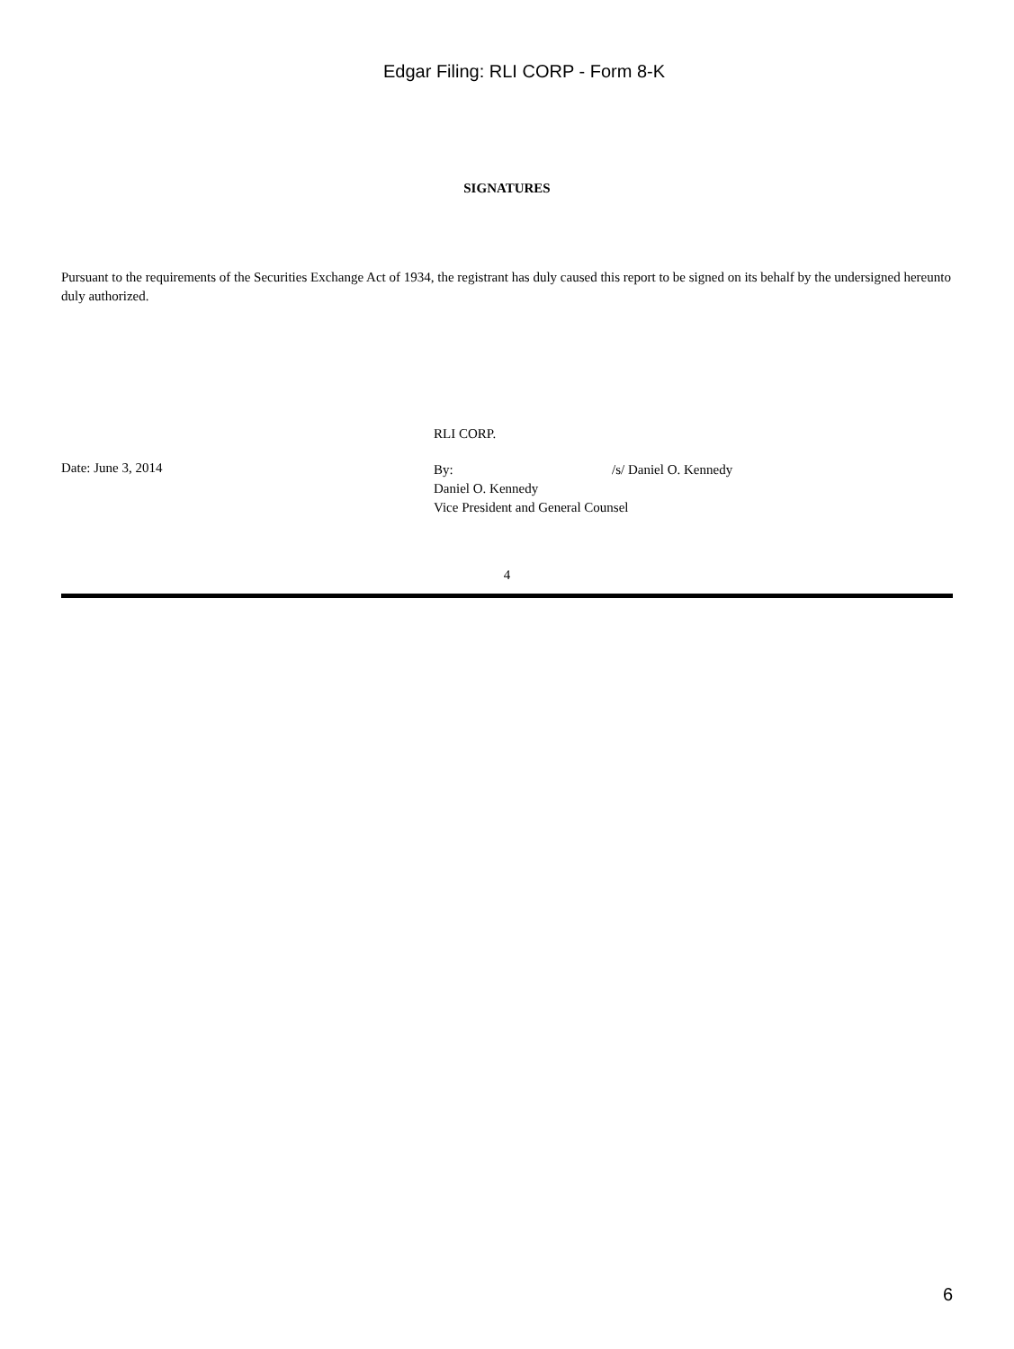Edgar Filing: RLI CORP - Form 8-K
SIGNATURES
Pursuant to the requirements of the Securities Exchange Act of 1934, the registrant has duly caused this report to be signed on its behalf by the undersigned hereunto duly authorized.
Date: June 3, 2014
RLI CORP.
By: /s/ Daniel O. Kennedy
Daniel O. Kennedy
Vice President and General Counsel
4
6